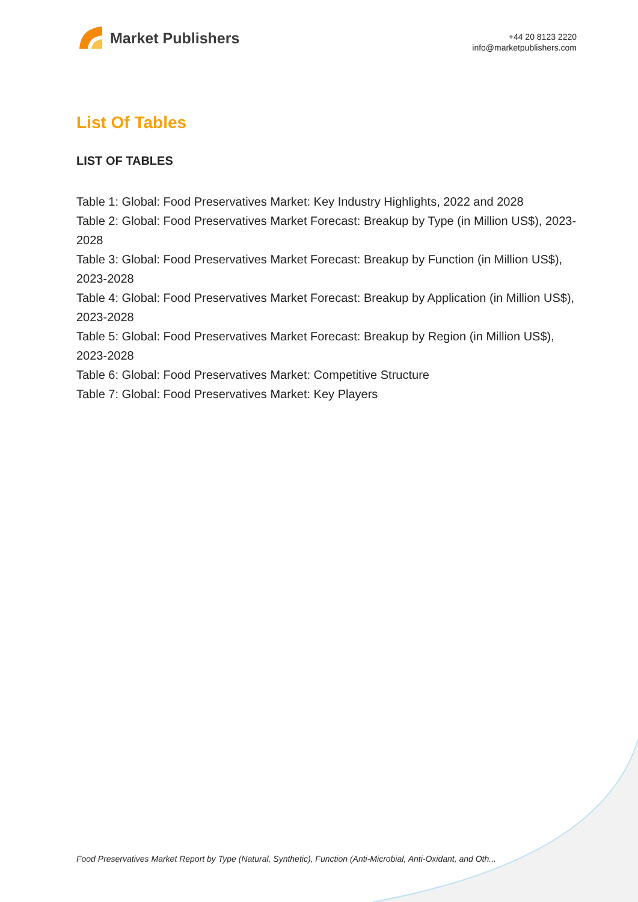Market Publishers
+44 20 8123 2220
info@marketpublishers.com
List Of Tables
LIST OF TABLES
Table 1: Global: Food Preservatives Market: Key Industry Highlights, 2022 and 2028
Table 2: Global: Food Preservatives Market Forecast: Breakup by Type (in Million US$), 2023-2028
Table 3: Global: Food Preservatives Market Forecast: Breakup by Function (in Million US$), 2023-2028
Table 4: Global: Food Preservatives Market Forecast: Breakup by Application (in Million US$), 2023-2028
Table 5: Global: Food Preservatives Market Forecast: Breakup by Region (in Million US$), 2023-2028
Table 6: Global: Food Preservatives Market: Competitive Structure
Table 7: Global: Food Preservatives Market: Key Players
Food Preservatives Market Report by Type (Natural, Synthetic), Function (Anti-Microbial, Anti-Oxidant, and Oth...